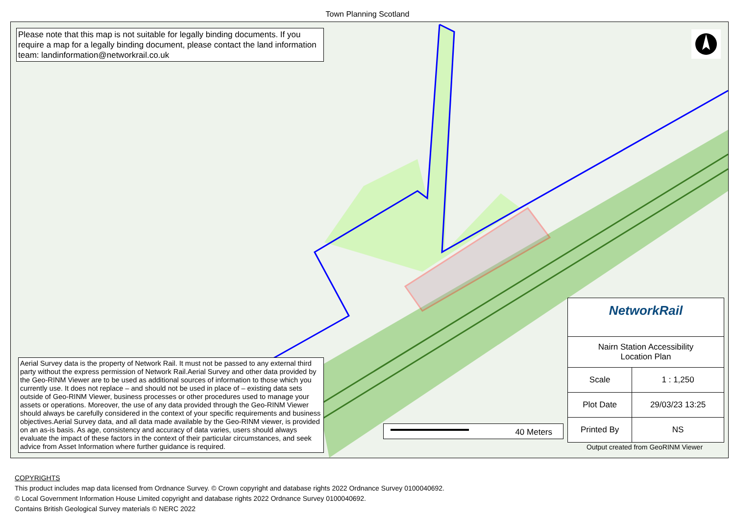Town Planning Scotland
Please note that this map is not suitable for legally binding documents. If you require a map for a legally binding document, please contact the land information team: landinformation@networkrail.co.uk
Aerial Survey data is the property of Network Rail. It must not be passed to any external third party without the express permission of Network Rail.Aerial Survey and other data provided by the Geo-RINM Viewer are to be used as additional sources of information to those which you currently use. It does not replace – and should not be used in place of – existing data sets outside of Geo-RINM Viewer, business processes or other procedures used to manage your assets or operations. Moreover, the use of any data provided through the Geo-RINM Viewer should always be carefully considered in the context of your specific requirements and business objectives.Aerial Survey data, and all data made available by the Geo-RINM viewer, is provided on an as-is basis. As age, consistency and accuracy of data varies, users should always evaluate the impact of these factors in the context of their particular circumstances, and seek advice from Asset Information where further guidance is required.
40 Meters
NetworkRail
| Nairn Station Accessibility Location Plan | |
| Scale | 1 : 1,250 |
| Plot Date | 29/03/23 13:25 |
| Printed By | NS |
Output created from GeoRINM Viewer
COPYRIGHTS
This product includes map data licensed from Ordnance Survey. © Crown copyright and database rights 2022 Ordnance Survey 0100040692.
© Local Government Information House Limited copyright and database rights 2022 Ordnance Survey 0100040692.
Contains British Geological Survey materials © NERC 2022